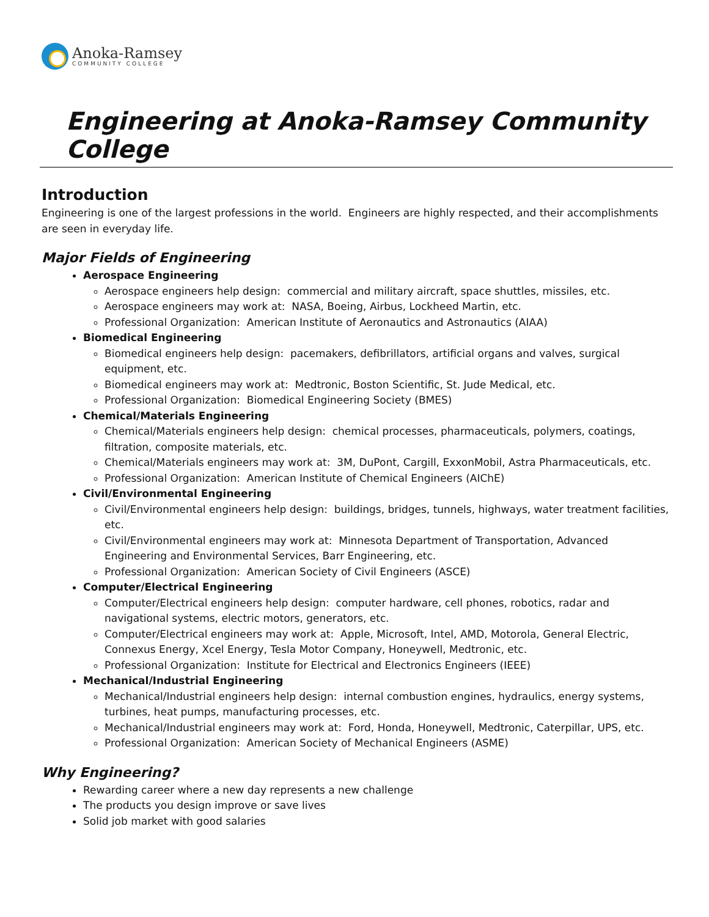Anoka-Ramsey
COMMUNITY COLLEGE
Engineering at Anoka-Ramsey Community College
Introduction
Engineering is one of the largest professions in the world. Engineers are highly respected, and their accomplishments are seen in everyday life.
Major Fields of Engineering
Aerospace Engineering
Aerospace engineers help design: commercial and military aircraft, space shuttles, missiles, etc.
Aerospace engineers may work at: NASA, Boeing, Airbus, Lockheed Martin, etc.
Professional Organization: American Institute of Aeronautics and Astronautics (AIAA)
Biomedical Engineering
Biomedical engineers help design: pacemakers, defibrillators, artificial organs and valves, surgical equipment, etc.
Biomedical engineers may work at: Medtronic, Boston Scientific, St. Jude Medical, etc.
Professional Organization: Biomedical Engineering Society (BMES)
Chemical/Materials Engineering
Chemical/Materials engineers help design: chemical processes, pharmaceuticals, polymers, coatings, filtration, composite materials, etc.
Chemical/Materials engineers may work at: 3M, DuPont, Cargill, ExxonMobil, Astra Pharmaceuticals, etc.
Professional Organization: American Institute of Chemical Engineers (AIChE)
Civil/Environmental Engineering
Civil/Environmental engineers help design: buildings, bridges, tunnels, highways, water treatment facilities, etc.
Civil/Environmental engineers may work at: Minnesota Department of Transportation, Advanced Engineering and Environmental Services, Barr Engineering, etc.
Professional Organization: American Society of Civil Engineers (ASCE)
Computer/Electrical Engineering
Computer/Electrical engineers help design: computer hardware, cell phones, robotics, radar and navigational systems, electric motors, generators, etc.
Computer/Electrical engineers may work at: Apple, Microsoft, Intel, AMD, Motorola, General Electric, Connexus Energy, Xcel Energy, Tesla Motor Company, Honeywell, Medtronic, etc.
Professional Organization: Institute for Electrical and Electronics Engineers (IEEE)
Mechanical/Industrial Engineering
Mechanical/Industrial engineers help design: internal combustion engines, hydraulics, energy systems, turbines, heat pumps, manufacturing processes, etc.
Mechanical/Industrial engineers may work at: Ford, Honda, Honeywell, Medtronic, Caterpillar, UPS, etc.
Professional Organization: American Society of Mechanical Engineers (ASME)
Why Engineering?
Rewarding career where a new day represents a new challenge
The products you design improve or save lives
Solid job market with good salaries